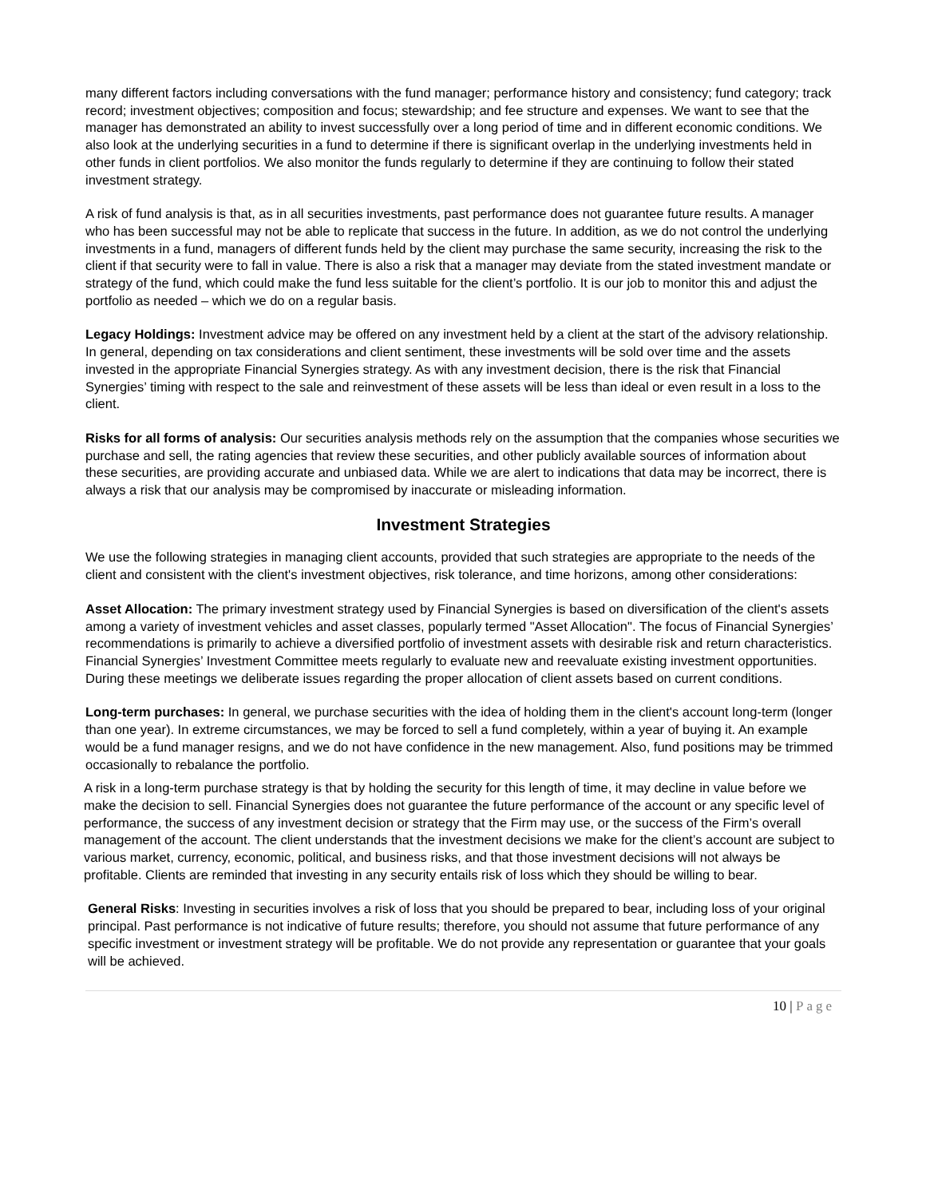many different factors including conversations with the fund manager; performance history and consistency; fund category; track record; investment objectives; composition and focus; stewardship; and fee structure and expenses. We want to see that the manager has demonstrated an ability to invest successfully over a long period of time and in different economic conditions. We also look at the underlying securities in a fund to determine if there is significant overlap in the underlying investments held in other funds in client portfolios. We also monitor the funds regularly to determine if they are continuing to follow their stated investment strategy.
A risk of fund analysis is that, as in all securities investments, past performance does not guarantee future results. A manager who has been successful may not be able to replicate that success in the future. In addition, as we do not control the underlying investments in a fund, managers of different funds held by the client may purchase the same security, increasing the risk to the client if that security were to fall in value. There is also a risk that a manager may deviate from the stated investment mandate or strategy of the fund, which could make the fund less suitable for the client’s portfolio. It is our job to monitor this and adjust the portfolio as needed – which we do on a regular basis.
Legacy Holdings: Investment advice may be offered on any investment held by a client at the start of the advisory relationship. In general, depending on tax considerations and client sentiment, these investments will be sold over time and the assets invested in the appropriate Financial Synergies strategy. As with any investment decision, there is the risk that Financial Synergies’ timing with respect to the sale and reinvestment of these assets will be less than ideal or even result in a loss to the client.
Risks for all forms of analysis: Our securities analysis methods rely on the assumption that the companies whose securities we purchase and sell, the rating agencies that review these securities, and other publicly available sources of information about these securities, are providing accurate and unbiased data. While we are alert to indications that data may be incorrect, there is always a risk that our analysis may be compromised by inaccurate or misleading information.
Investment Strategies
We use the following strategies in managing client accounts, provided that such strategies are appropriate to the needs of the client and consistent with the client's investment objectives, risk tolerance, and time horizons, among other considerations:
Asset Allocation: The primary investment strategy used by Financial Synergies is based on diversification of the client's assets among a variety of investment vehicles and asset classes, popularly termed "Asset Allocation". The focus of Financial Synergies’ recommendations is primarily to achieve a diversified portfolio of investment assets with desirable risk and return characteristics. Financial Synergies’ Investment Committee meets regularly to evaluate new and reevaluate existing investment opportunities. During these meetings we deliberate issues regarding the proper allocation of client assets based on current conditions.
Long-term purchases: In general, we purchase securities with the idea of holding them in the client's account long-term (longer than one year). In extreme circumstances, we may be forced to sell a fund completely, within a year of buying it. An example would be a fund manager resigns, and we do not have confidence in the new management. Also, fund positions may be trimmed occasionally to rebalance the portfolio.
A risk in a long-term purchase strategy is that by holding the security for this length of time, it may decline in value before we make the decision to sell. Financial Synergies does not guarantee the future performance of the account or any specific level of performance, the success of any investment decision or strategy that the Firm may use, or the success of the Firm’s overall management of the account. The client understands that the investment decisions we make for the client’s account are subject to various market, currency, economic, political, and business risks, and that those investment decisions will not always be profitable. Clients are reminded that investing in any security entails risk of loss which they should be willing to bear.
General Risks: Investing in securities involves a risk of loss that you should be prepared to bear, including loss of your original principal. Past performance is not indicative of future results; therefore, you should not assume that future performance of any specific investment or investment strategy will be profitable. We do not provide any representation or guarantee that your goals will be achieved.
10 | Page